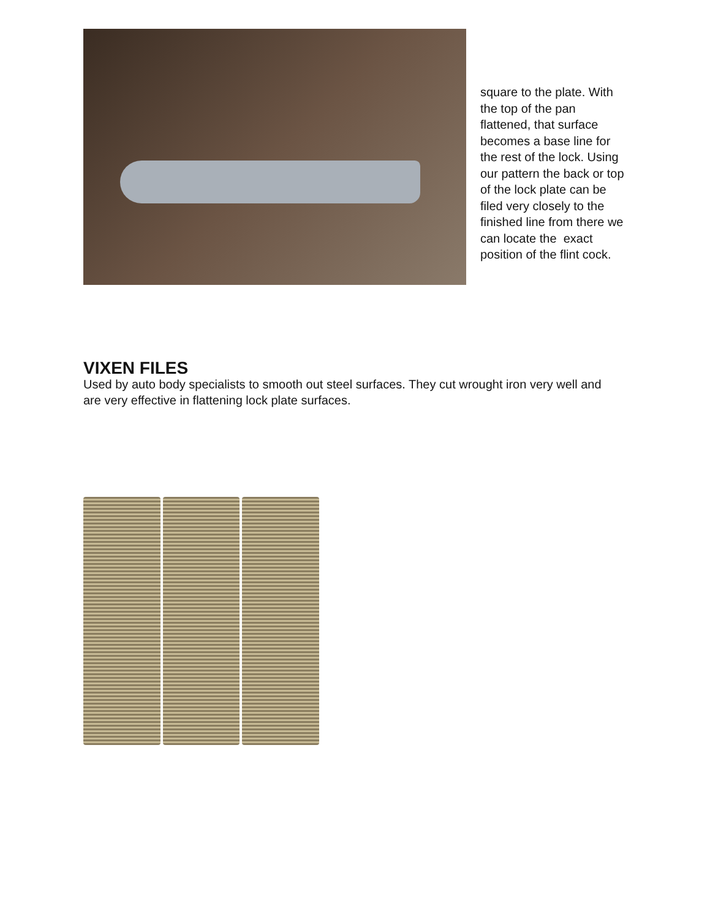square to the plate. With the top of the pan flattened, that surface becomes a base line for the rest of the lock. Using our pattern the back or top of the lock plate can be filed very closely to the finished line from there we can locate the exact position of the flint cock.
VIXEN FILES
Used by auto body specialists to smooth out steel surfaces. They cut wrought iron very well and are very effective in flattening lock plate surfaces.